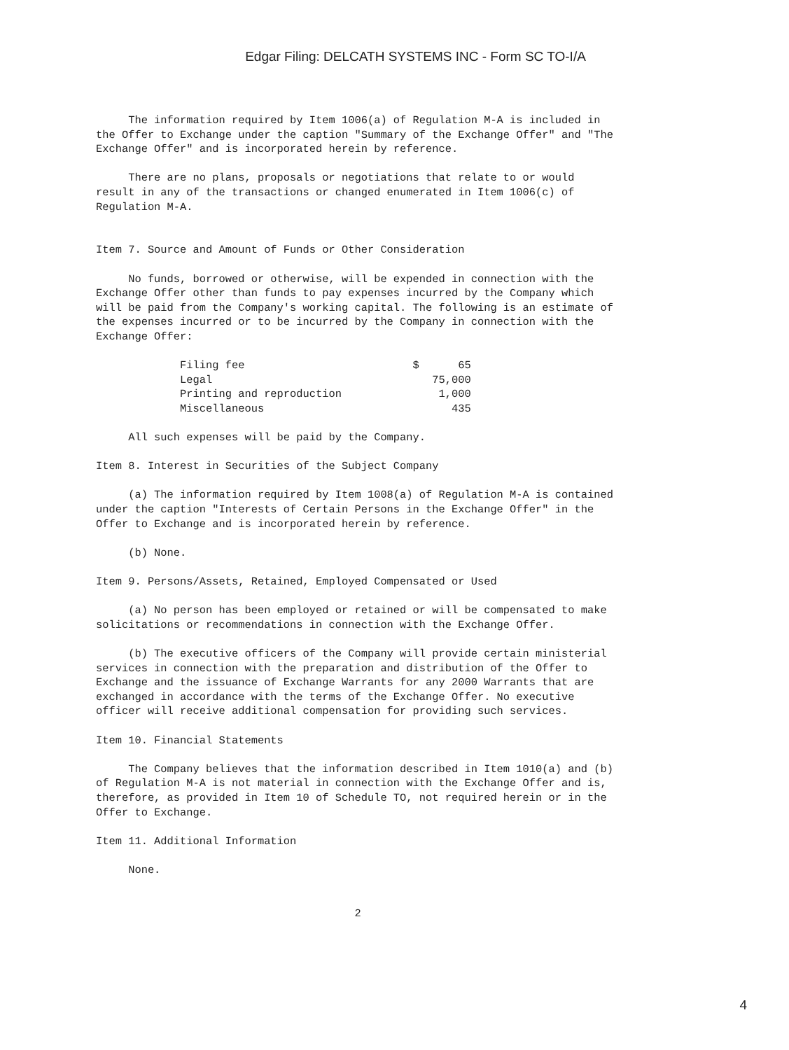Edgar Filing: DELCATH SYSTEMS INC - Form SC TO-I/A
     The information required by Item 1006(a) of Regulation M-A is included in
the Offer to Exchange under the caption "Summary of the Exchange Offer" and "The
Exchange Offer" and is incorporated herein by reference.

     There are no plans, proposals or negotiations that relate to or would
result in any of the transactions or changed enumerated in Item 1006(c) of
Regulation M-A.


Item 7. Source and Amount of Funds or Other Consideration

     No funds, borrowed or otherwise, will be expended in connection with the
Exchange Offer other than funds to pay expenses incurred by the Company which
will be paid from the Company's working capital. The following is an estimate of
the expenses incurred or to be incurred by the Company in connection with the
Exchange Offer:

             Filing fee                          $      65
             Legal                                  75,000
             Printing and reproduction               1,000
             Miscellaneous                             435

     All such expenses will be paid by the Company.

Item 8. Interest in Securities of the Subject Company

     (a) The information required by Item 1008(a) of Regulation M-A is contained
under the caption "Interests of Certain Persons in the Exchange Offer" in the
Offer to Exchange and is incorporated herein by reference.

     (b) None.

Item 9. Persons/Assets, Retained, Employed Compensated or Used

     (a) No person has been employed or retained or will be compensated to make
solicitations or recommendations in connection with the Exchange Offer.

     (b) The executive officers of the Company will provide certain ministerial
services in connection with the preparation and distribution of the Offer to
Exchange and the issuance of Exchange Warrants for any 2000 Warrants that are
exchanged in accordance with the terms of the Exchange Offer. No executive
officer will receive additional compensation for providing such services.

Item 10. Financial Statements

     The Company believes that the information described in Item 1010(a) and (b)
of Regulation M-A is not material in connection with the Exchange Offer and is,
therefore, as provided in Item 10 of Schedule TO, not required herein or in the
Offer to Exchange.

Item 11. Additional Information

     None.


                                        2
4